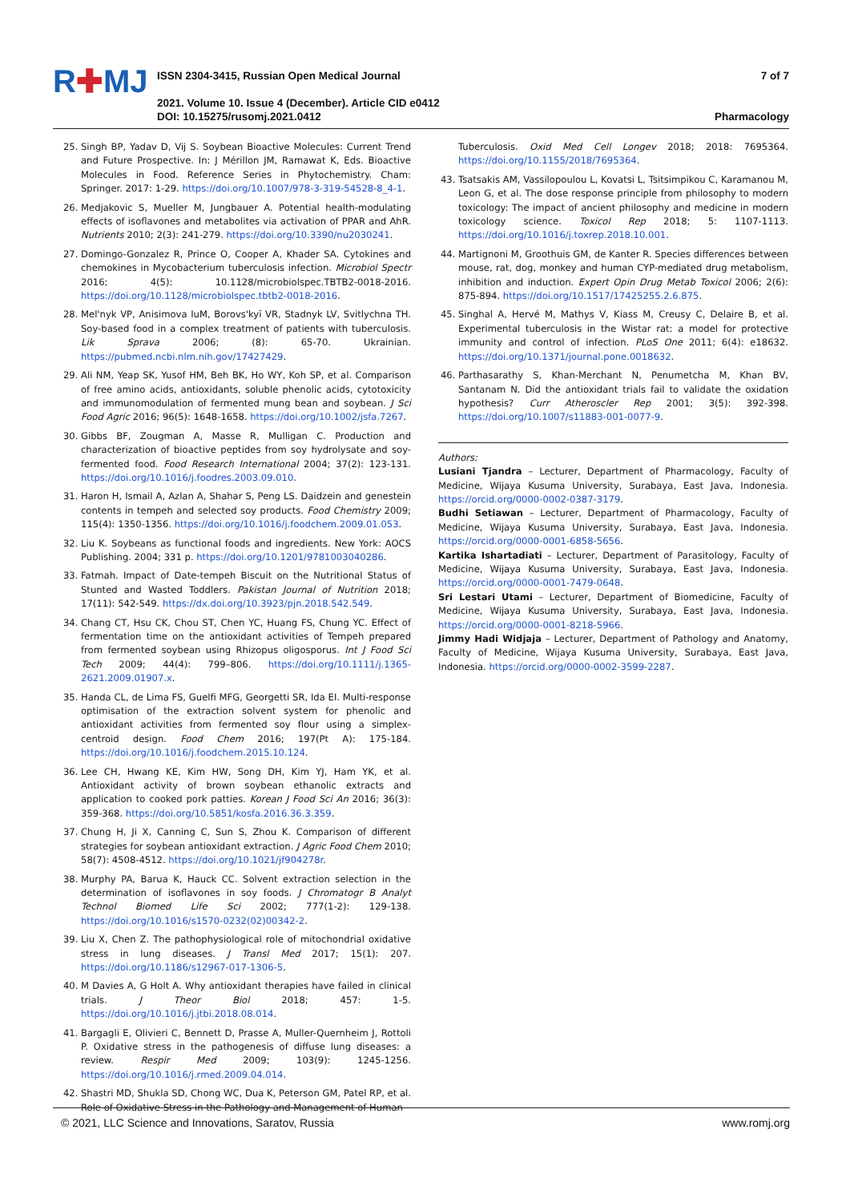R✚MJ
ISSN 2304-3415, Russian Open Medical Journal
2021. Volume 10. Issue 4 (December). Article CID e0412
DOI: 10.15275/rusomj.2021.0412
7 of 7
Pharmacology
25. Singh BP, Yadav D, Vij S. Soybean Bioactive Molecules: Current Trend and Future Prospective. In: J Mérillon JM, Ramawat K, Eds. Bioactive Molecules in Food. Reference Series in Phytochemistry. Cham: Springer. 2017: 1-29. https://doi.org/10.1007/978-3-319-54528-8_4-1.
26. Medjakovic S, Mueller M, Jungbauer A. Potential health-modulating effects of isoflavones and metabolites via activation of PPAR and AhR. Nutrients 2010; 2(3): 241-279. https://doi.org/10.3390/nu2030241.
27. Domingo-Gonzalez R, Prince O, Cooper A, Khader SA. Cytokines and chemokines in Mycobacterium tuberculosis infection. Microbiol Spectr 2016; 4(5): 10.1128/microbiolspec.TBTB2-0018-2016. https://doi.org/10.1128/microbiolspec.tbtb2-0018-2016.
28. Mel'nyk VP, Anisimova IuM, Borovs'kyĭ VR, Stadnyk LV, Svitlychna TH. Soy-based food in a complex treatment of patients with tuberculosis. Lik Sprava 2006; (8): 65-70. Ukrainian. https://pubmed.ncbi.nlm.nih.gov/17427429.
29. Ali NM, Yeap SK, Yusof HM, Beh BK, Ho WY, Koh SP, et al. Comparison of free amino acids, antioxidants, soluble phenolic acids, cytotoxicity and immunomodulation of fermented mung bean and soybean. J Sci Food Agric 2016; 96(5): 1648-1658. https://doi.org/10.1002/jsfa.7267.
30. Gibbs BF, Zougman A, Masse R, Mulligan C. Production and characterization of bioactive peptides from soy hydrolysate and soy-fermented food. Food Research International 2004; 37(2): 123-131. https://doi.org/10.1016/j.foodres.2003.09.010.
31. Haron H, Ismail A, Azlan A, Shahar S, Peng LS. Daidzein and genestein contents in tempeh and selected soy products. Food Chemistry 2009; 115(4): 1350-1356. https://doi.org/10.1016/j.foodchem.2009.01.053.
32. Liu K. Soybeans as functional foods and ingredients. New York: AOCS Publishing. 2004; 331 p. https://doi.org/10.1201/9781003040286.
33. Fatmah. Impact of Date-tempeh Biscuit on the Nutritional Status of Stunted and Wasted Toddlers. Pakistan Journal of Nutrition 2018; 17(11): 542-549. https://dx.doi.org/10.3923/pjn.2018.542.549.
34. Chang CT, Hsu CK, Chou ST, Chen YC, Huang FS, Chung YC. Effect of fermentation time on the antioxidant activities of Tempeh prepared from fermented soybean using Rhizopus oligosporus. Int J Food Sci Tech 2009; 44(4): 799–806. https://doi.org/10.1111/j.1365-2621.2009.01907.x.
35. Handa CL, de Lima FS, Guelfi MFG, Georgetti SR, Ida EI. Multi-response optimisation of the extraction solvent system for phenolic and antioxidant activities from fermented soy flour using a simplex-centroid design. Food Chem 2016; 197(Pt A): 175-184. https://doi.org/10.1016/j.foodchem.2015.10.124.
36. Lee CH, Hwang KE, Kim HW, Song DH, Kim YJ, Ham YK, et al. Antioxidant activity of brown soybean ethanolic extracts and application to cooked pork patties. Korean J Food Sci An 2016; 36(3): 359-368. https://doi.org/10.5851/kosfa.2016.36.3.359.
37. Chung H, Ji X, Canning C, Sun S, Zhou K. Comparison of different strategies for soybean antioxidant extraction. J Agric Food Chem 2010; 58(7): 4508-4512. https://doi.org/10.1021/jf904278r.
38. Murphy PA, Barua K, Hauck CC. Solvent extraction selection in the determination of isoflavones in soy foods. J Chromatogr B Analyt Technol Biomed Life Sci 2002; 777(1-2): 129-138. https://doi.org/10.1016/s1570-0232(02)00342-2.
39. Liu X, Chen Z. The pathophysiological role of mitochondrial oxidative stress in lung diseases. J Transl Med 2017; 15(1): 207. https://doi.org/10.1186/s12967-017-1306-5.
40. M Davies A, G Holt A. Why antioxidant therapies have failed in clinical trials. J Theor Biol 2018; 457: 1-5. https://doi.org/10.1016/j.jtbi.2018.08.014.
41. Bargagli E, Olivieri C, Bennett D, Prasse A, Muller-Quernheim J, Rottoli P. Oxidative stress in the pathogenesis of diffuse lung diseases: a review. Respir Med 2009; 103(9): 1245-1256. https://doi.org/10.1016/j.rmed.2009.04.014.
42. Shastri MD, Shukla SD, Chong WC, Dua K, Peterson GM, Patel RP, et al. Role of Oxidative Stress in the Pathology and Management of Human
Tuberculosis. Oxid Med Cell Longev 2018; 2018: 7695364. https://doi.org/10.1155/2018/7695364.
43. Tsatsakis AM, Vassilopoulou L, Kovatsi L, Tsitsimpikou C, Karamanou M, Leon G, et al. The dose response principle from philosophy to modern toxicology: The impact of ancient philosophy and medicine in modern toxicology science. Toxicol Rep 2018; 5: 1107-1113. https://doi.org/10.1016/j.toxrep.2018.10.001.
44. Martignoni M, Groothuis GM, de Kanter R. Species differences between mouse, rat, dog, monkey and human CYP-mediated drug metabolism, inhibition and induction. Expert Opin Drug Metab Toxicol 2006; 2(6): 875-894. https://doi.org/10.1517/17425255.2.6.875.
45. Singhal A, Hervé M, Mathys V, Kiass M, Creusy C, Delaire B, et al. Experimental tuberculosis in the Wistar rat: a model for protective immunity and control of infection. PLoS One 2011; 6(4): e18632. https://doi.org/10.1371/journal.pone.0018632.
46. Parthasarathy S, Khan-Merchant N, Penumetcha M, Khan BV, Santanam N. Did the antioxidant trials fail to validate the oxidation hypothesis? Curr Atheroscler Rep 2001; 3(5): 392-398. https://doi.org/10.1007/s11883-001-0077-9.
Authors:
Lusiani Tjandra – Lecturer, Department of Pharmacology, Faculty of Medicine, Wijaya Kusuma University, Surabaya, East Java, Indonesia. https://orcid.org/0000-0002-0387-3179.
Budhi Setiawan – Lecturer, Department of Pharmacology, Faculty of Medicine, Wijaya Kusuma University, Surabaya, East Java, Indonesia. https://orcid.org/0000-0001-6858-5656.
Kartika Ishartadiati – Lecturer, Department of Parasitology, Faculty of Medicine, Wijaya Kusuma University, Surabaya, East Java, Indonesia. https://orcid.org/0000-0001-7479-0648.
Sri Lestari Utami – Lecturer, Department of Biomedicine, Faculty of Medicine, Wijaya Kusuma University, Surabaya, East Java, Indonesia. https://orcid.org/0000-0001-8218-5966.
Jimmy Hadi Widjaja – Lecturer, Department of Pathology and Anatomy, Faculty of Medicine, Wijaya Kusuma University, Surabaya, East Java, Indonesia. https://orcid.org/0000-0002-3599-2287.
© 2021, LLC Science and Innovations, Saratov, Russia www.romj.org